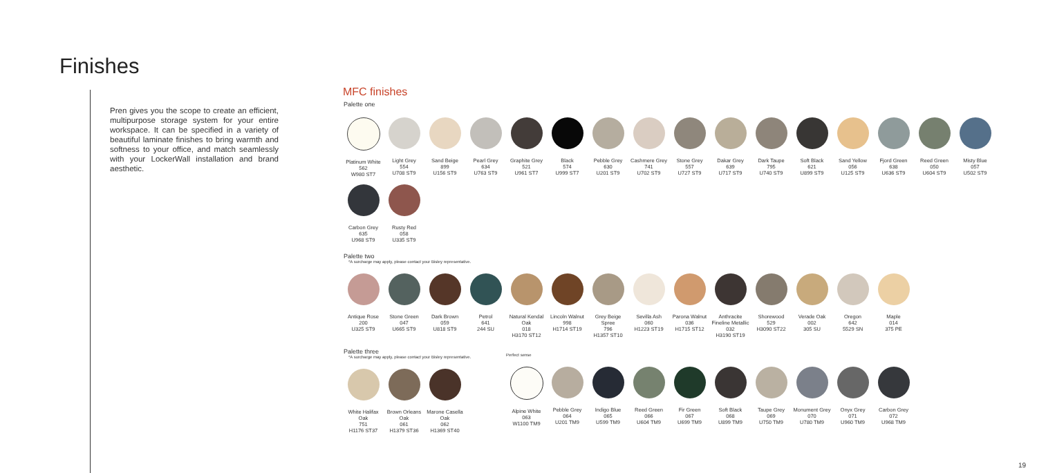Finishes
Pren gives you the scope to create an efficient, multipurpose storage system for your entire workspace. It can be specified in a variety of beautiful laminate finishes to bring warmth and softness to your office, and match seamlessly with your LockerWall installation and brand aesthetic.
MFC finishes
Palette one
Platinum White
562
W980 ST7
Light Grey
554
U708 ST9
Sand Beige
899
U156 ST9
Pearl Grey
634
U763 ST9
Graphite Grey
521
U961 ST7
Black
574
U999 ST7
Pebble Grey
630
U201 ST9
Cashmere Grey
741
U702 ST9
Stone Grey
557
U727 ST9
Dakar Grey
639
U717 ST9
Dark Taupe
795
U740 ST9
Soft Black
621
U899 ST9
Sand Yellow
056
U125 ST9
Fjord Green
638
U636 ST9
Reed Green
050
U604 ST9
Misty Blue
057
U502 ST9
Carbon Grey
635
U968 ST9
Rusty Red
058
U335 ST9
Palette two
*A surcharge may apply, please contact your Bisley representative.
Antique Rose
200
U325 ST9
Stone Green
047
U665 ST9
Dark Brown
059
U818 ST9
Petrol
641
244 SU
Natural Kendal Oak
018
H3170 ST12
Lincoln Walnut
998
H1714 ST19
Grey Beige Spree
796
H1357 ST10
Sevilla Ash
060
H1223 ST19
Parona Walnut
036
H1715 ST12
Anthracite Fineline Metallic
032
H3190 ST19
Shorewood
529
H3090 ST22
Verade Oak
002
305 SU
Oregon
642
5529 SN
Maple
014
375 PE
Palette three
*A surcharge may apply, please contact your Bisley representative.
White Halifax Oak
751
H1176 ST37
Brown Orleans Oak
061
H1379 ST36
Marone Casella Oak
062
H1369 ST40
Perfect sense
Alpine White
063
W1100 TM9
Pebble Grey
064
U201 TM9
Indigo Blue
065
U599 TM9
Reed Green
066
U604 TM9
Fir Green
067
U699 TM9
Soft Black
068
U899 TM9
Taupe Grey
069
U750 TM9
Monument Grey
070
U780 TM9
Onyx Grey
071
U960 TM9
Carbon Grey
072
U968 TM9
19